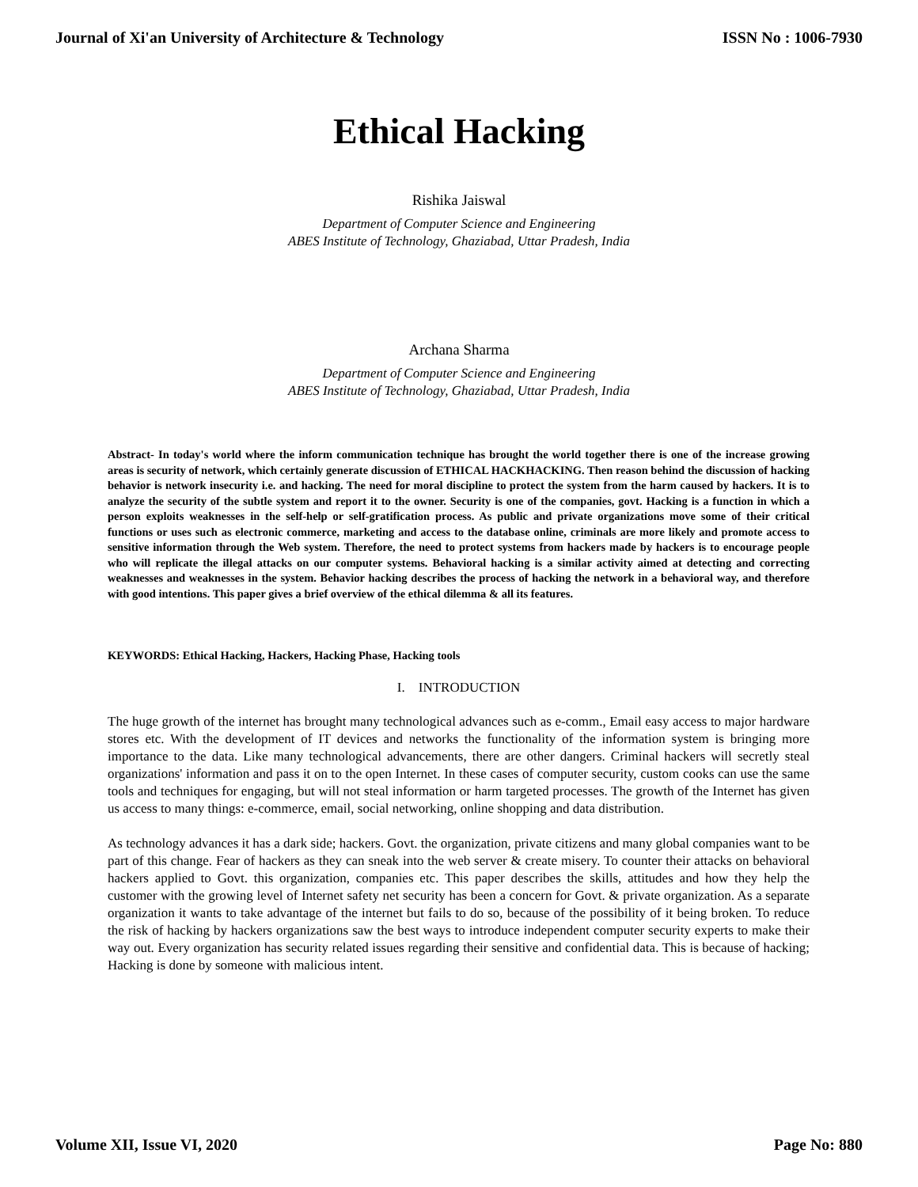Journal of Xi'an University of Architecture & Technology ISSN No : 1006-7930
Ethical Hacking
Rishika Jaiswal
Department of Computer Science and Engineering
ABES Institute of Technology, Ghaziabad, Uttar Pradesh, India
Archana Sharma
Department of Computer Science and Engineering
ABES Institute of Technology, Ghaziabad, Uttar Pradesh, India
Abstract- In today's world where the inform communication technique has brought the world together there is one of the increase growing areas is security of network, which certainly generate discussion of ETHICAL HACKHACKING. Then reason behind the discussion of hacking behavior is network insecurity i.e. and hacking. The need for moral discipline to protect the system from the harm caused by hackers. It is to analyze the security of the subtle system and report it to the owner. Security is one of the companies, govt. Hacking is a function in which a person exploits weaknesses in the self-help or self-gratification process. As public and private organizations move some of their critical functions or uses such as electronic commerce, marketing and access to the database online, criminals are more likely and promote access to sensitive information through the Web system. Therefore, the need to protect systems from hackers made by hackers is to encourage people who will replicate the illegal attacks on our computer systems. Behavioral hacking is a similar activity aimed at detecting and correcting weaknesses and weaknesses in the system. Behavior hacking describes the process of hacking the network in a behavioral way, and therefore with good intentions. This paper gives a brief overview of the ethical dilemma & all its features.
KEYWORDS: Ethical Hacking, Hackers, Hacking Phase, Hacking tools
I. INTRODUCTION
The huge growth of the internet has brought many technological advances such as e-comm., Email easy access to major hardware stores etc. With the development of IT devices and networks the functionality of the information system is bringing more importance to the data. Like many technological advancements, there are other dangers. Criminal hackers will secretly steal organizations' information and pass it on to the open Internet. In these cases of computer security, custom cooks can use the same tools and techniques for engaging, but will not steal information or harm targeted processes. The growth of the Internet has given us access to many things: e-commerce, email, social networking, online shopping and data distribution.
As technology advances it has a dark side; hackers. Govt. the organization, private citizens and many global companies want to be part of this change. Fear of hackers as they can sneak into the web server & create misery. To counter their attacks on behavioral hackers applied to Govt. this organization, companies etc. This paper describes the skills, attitudes and how they help the customer with the growing level of Internet safety net security has been a concern for Govt. & private organization. As a separate organization it wants to take advantage of the internet but fails to do so, because of the possibility of it being broken. To reduce the risk of hacking by hackers organizations saw the best ways to introduce independent computer security experts to make their way out. Every organization has security related issues regarding their sensitive and confidential data. This is because of hacking; Hacking is done by someone with malicious intent.
Volume XII, Issue VI, 2020 Page No: 880